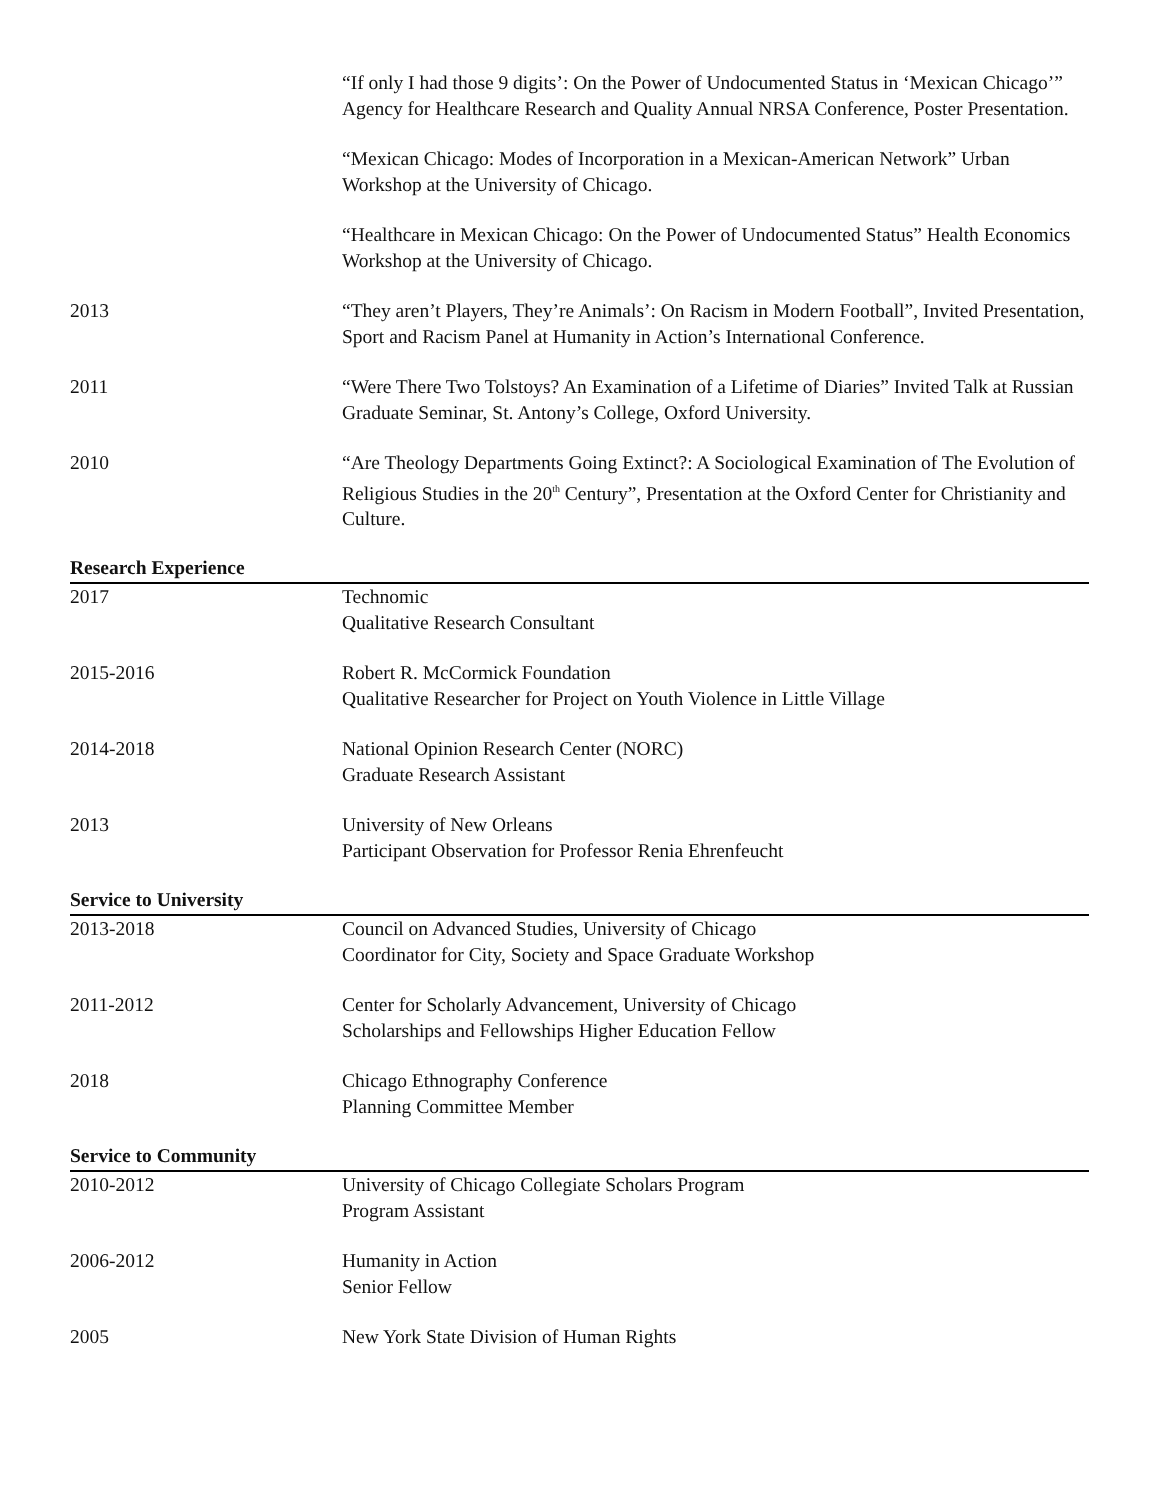“If only I had those 9 digits’: On the Power of Undocumented Status in ‘Mexican Chicago’” Agency for Healthcare Research and Quality Annual NRSA Conference, Poster Presentation.
“Mexican Chicago: Modes of Incorporation in a Mexican-American Network” Urban Workshop at the University of Chicago.
“Healthcare in Mexican Chicago: On the Power of Undocumented Status” Health Economics Workshop at the University of Chicago.
2013 “They aren’t Players, They’re Animals’: On Racism in Modern Football”, Invited Presentation, Sport and Racism Panel at Humanity in Action’s International Conference.
2011 “Were There Two Tolstoys? An Examination of a Lifetime of Diaries” Invited Talk at Russian Graduate Seminar, St. Antony’s College, Oxford University.
2010 “Are Theology Departments Going Extinct?: A Sociological Examination of The Evolution of Religious Studies in the 20<sup>th</sup> Century”, Presentation at the Oxford Center for Christianity and Culture.
Research Experience
2017 Technomic
Qualitative Research Consultant
2015-2016 Robert R. McCormick Foundation
Qualitative Researcher for Project on Youth Violence in Little Village
2014-2018 National Opinion Research Center (NORC)
Graduate Research Assistant
2013 University of New Orleans
Participant Observation for Professor Renia Ehrenfeucht
Service to University
2013-2018 Council on Advanced Studies, University of Chicago
Coordinator for City, Society and Space Graduate Workshop
2011-2012 Center for Scholarly Advancement, University of Chicago
Scholarships and Fellowships Higher Education Fellow
2018 Chicago Ethnography Conference
Planning Committee Member
Service to Community
2010-2012 University of Chicago Collegiate Scholars Program
Program Assistant
2006-2012 Humanity in Action
Senior Fellow
2005 New York State Division of Human Rights